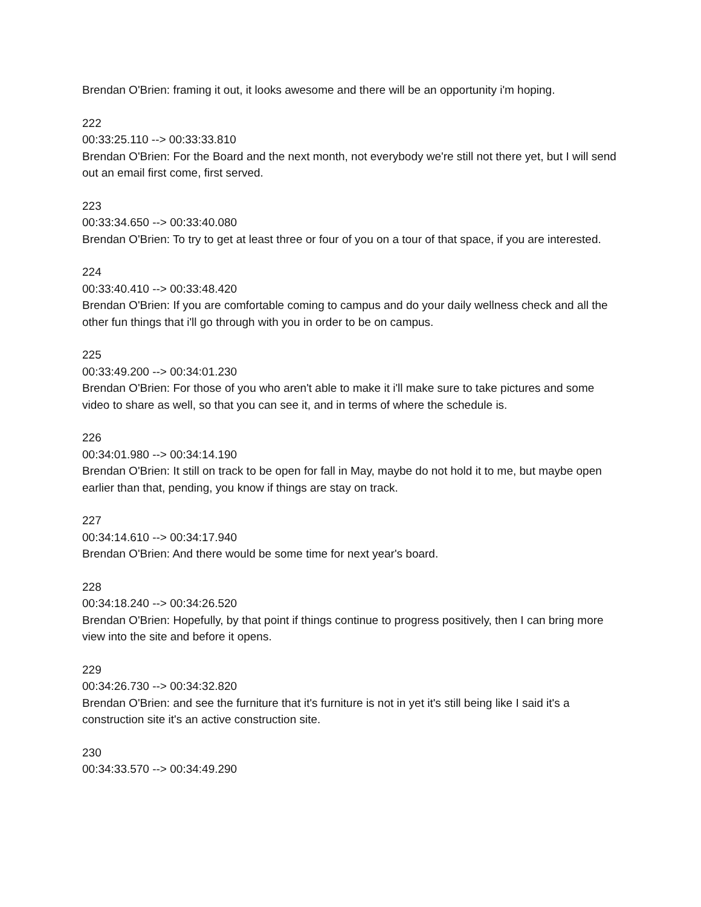Brendan O'Brien: framing it out, it looks awesome and there will be an opportunity i'm hoping.
222
00:33:25.110 --> 00:33:33.810
Brendan O'Brien: For the Board and the next month, not everybody we're still not there yet, but I will send out an email first come, first served.
223
00:33:34.650 --> 00:33:40.080
Brendan O'Brien: To try to get at least three or four of you on a tour of that space, if you are interested.
224
00:33:40.410 --> 00:33:48.420
Brendan O'Brien: If you are comfortable coming to campus and do your daily wellness check and all the other fun things that i'll go through with you in order to be on campus.
225
00:33:49.200 --> 00:34:01.230
Brendan O'Brien: For those of you who aren't able to make it i'll make sure to take pictures and some video to share as well, so that you can see it, and in terms of where the schedule is.
226
00:34:01.980 --> 00:34:14.190
Brendan O'Brien: It still on track to be open for fall in May, maybe do not hold it to me, but maybe open earlier than that, pending, you know if things are stay on track.
227
00:34:14.610 --> 00:34:17.940
Brendan O'Brien: And there would be some time for next year's board.
228
00:34:18.240 --> 00:34:26.520
Brendan O'Brien: Hopefully, by that point if things continue to progress positively, then I can bring more view into the site and before it opens.
229
00:34:26.730 --> 00:34:32.820
Brendan O'Brien: and see the furniture that it's furniture is not in yet it's still being like I said it's a construction site it's an active construction site.
230
00:34:33.570 --> 00:34:49.290